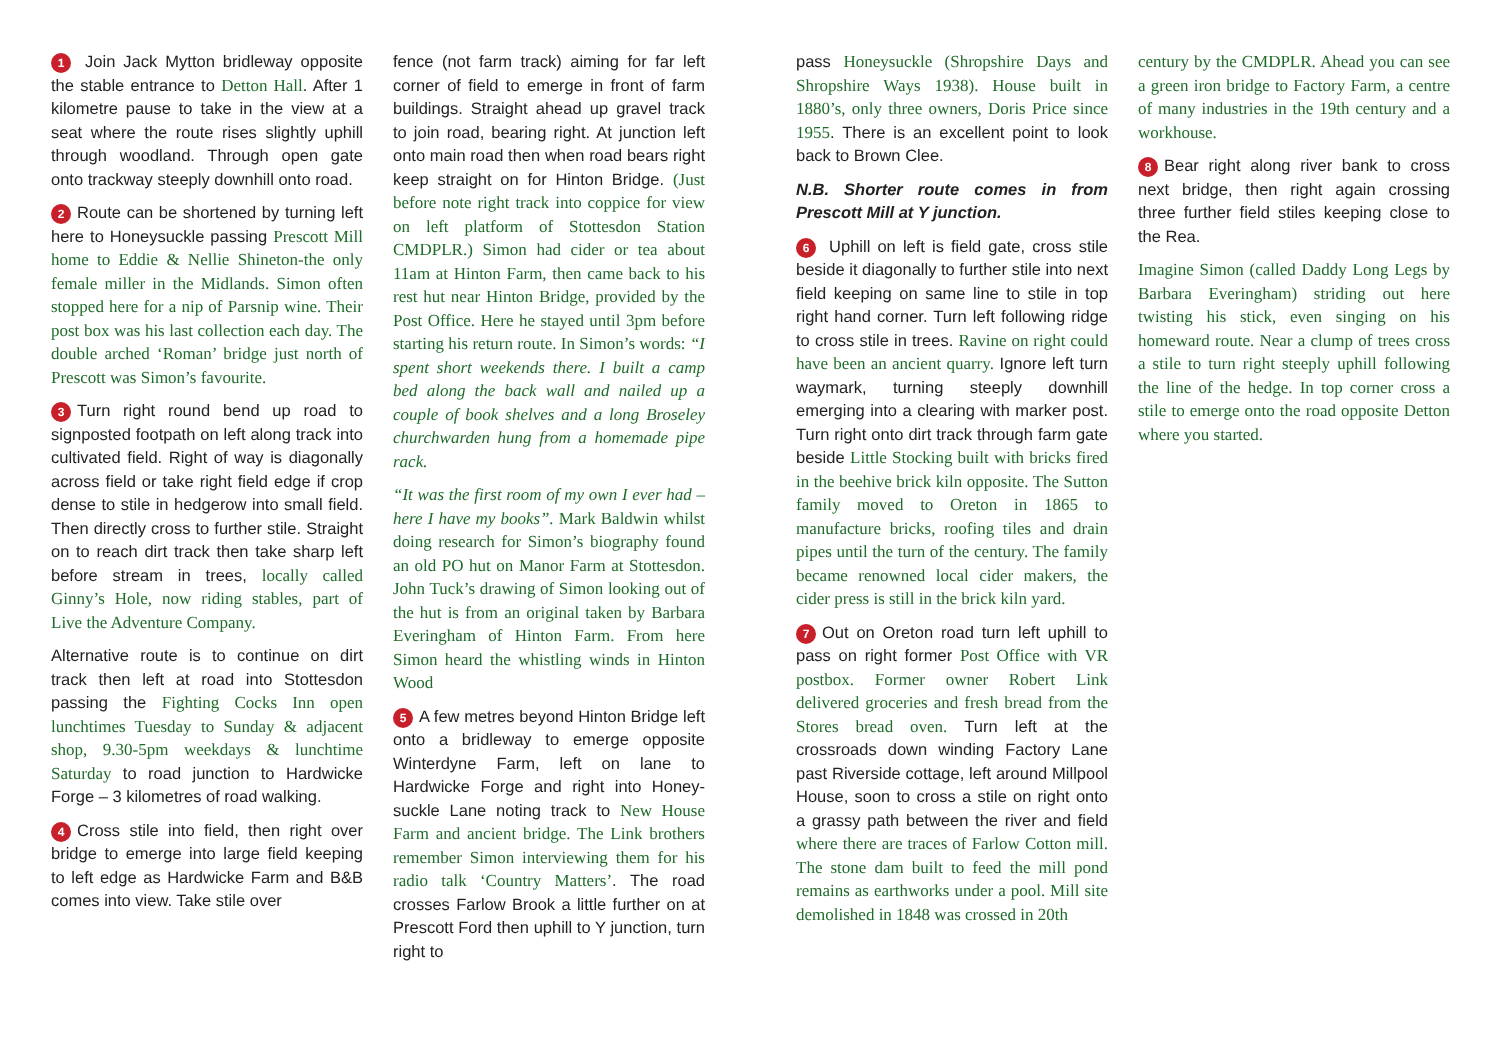1 Join Jack Mytton bridleway opposite the stable entrance to Detton Hall. After 1 kilometre pause to take in the view at a seat where the route rises slightly uphill through woodland. Through open gate onto trackway steeply downhill onto road.
2 Route can be shortened by turning left here to Honeysuckle passing Prescott Mill home to Eddie & Nellie Shineton-the only female miller in the Midlands. Simon often stopped here for a nip of Parsnip wine. Their post box was his last collection each day. The double arched ‘Roman’ bridge just north of Prescott was Simon’s favourite.
3 Turn right round bend up road to signposted footpath on left along track into cultivated field. Right of way is diagonally across field or take right field edge if crop dense to stile in hedgerow into small field. Then directly cross to further stile. Straight on to reach dirt track then take sharp left before stream in trees, locally called Ginny’s Hole, now riding stables, part of Live the Adventure Company.
Alternative route is to continue on dirt track then left at road into Stottesdon passing the Fighting Cocks Inn open lunchtimes Tuesday to Sunday & adjacent shop, 9.30-5pm weekdays & lunchtime Saturday to road junction to Hardwicke Forge – 3 kilometres of road walking.
4 Cross stile into field, then right over bridge to emerge into large field keeping to left edge as Hardwicke Farm and B&B comes into view. Take stile over
fence (not farm track) aiming for far left corner of field to emerge in front of farm buildings. Straight ahead up gravel track to join road, bearing right. At junction left onto main road then when road bears right keep straight on for Hinton Bridge. (Just before note right track into coppice for view on left platform of Stottesdon Station CMDPLR.) Simon had cider or tea about 11am at Hinton Farm, then came back to his rest hut near Hinton Bridge, provided by the Post Office. Here he stayed until 3pm before starting his return route. In Simon’s words: “I spent short weekends there. I built a camp bed along the back wall and nailed up a couple of book shelves and a long Broseley churchwarden hung from a homemade pipe rack.
“It was the first room of my own I ever had – here I have my books”. Mark Baldwin whilst doing research for Simon’s biography found an old PO hut on Manor Farm at Stottesdon. John Tuck’s drawing of Simon looking out of the hut is from an original taken by Barbara Everingham of Hinton Farm. From here Simon heard the whistling winds in Hinton Wood
5 A few metres beyond Hinton Bridge left onto a bridleway to emerge opposite Winterdyne Farm, left on lane to Hardwicke Forge and right into Honey-suckle Lane noting track to New House Farm and ancient bridge. The Link brothers remember Simon interviewing them for his radio talk ‘Country Matters’. The road crosses Farlow Brook a little further on at Prescott Ford then uphill to Y junction, turn right to
pass Honeysuckle (Shropshire Days and Shropshire Ways 1938). House built in 1880’s, only three owners, Doris Price since 1955. There is an excellent point to look back to Brown Clee.
N.B. Shorter route comes in from Prescott Mill at Y junction.
6 Uphill on left is field gate, cross stile beside it diagonally to further stile into next field keeping on same line to stile in top right hand corner. Turn left following ridge to cross stile in trees. Ravine on right could have been an ancient quarry. Ignore left turn waymark, turning steeply downhill emerging into a clearing with marker post. Turn right onto dirt track through farm gate beside Little Stocking built with bricks fired in the beehive brick kiln opposite. The Sutton family moved to Oreton in 1865 to manufacture bricks, roofing tiles and drain pipes until the turn of the century. The family became renowned local cider makers, the cider press is still in the brick kiln yard.
7 Out on Oreton road turn left uphill to pass on right former Post Office with VR postbox. Former owner Robert Link delivered groceries and fresh bread from the Stores bread oven. Turn left at the crossroads down winding Factory Lane past Riverside cottage, left around Millpool House, soon to cross a stile on right onto a grassy path between the river and field where there are traces of Farlow Cotton mill. The stone dam built to feed the mill pond remains as earthworks under a pool. Mill site demolished in 1848 was crossed in 20th
century by the CMDPLR. Ahead you can see a green iron bridge to Factory Farm, a centre of many industries in the 19th century and a workhouse.
8 Bear right along river bank to cross next bridge, then right again crossing three further field stiles keeping close to the Rea.
Imagine Simon (called Daddy Long Legs by Barbara Everingham) striding out here twisting his stick, even singing on his homeward route. Near a clump of trees cross a stile to turn right steeply uphill following the line of the hedge. In top corner cross a stile to emerge onto the road opposite Detton where you started.